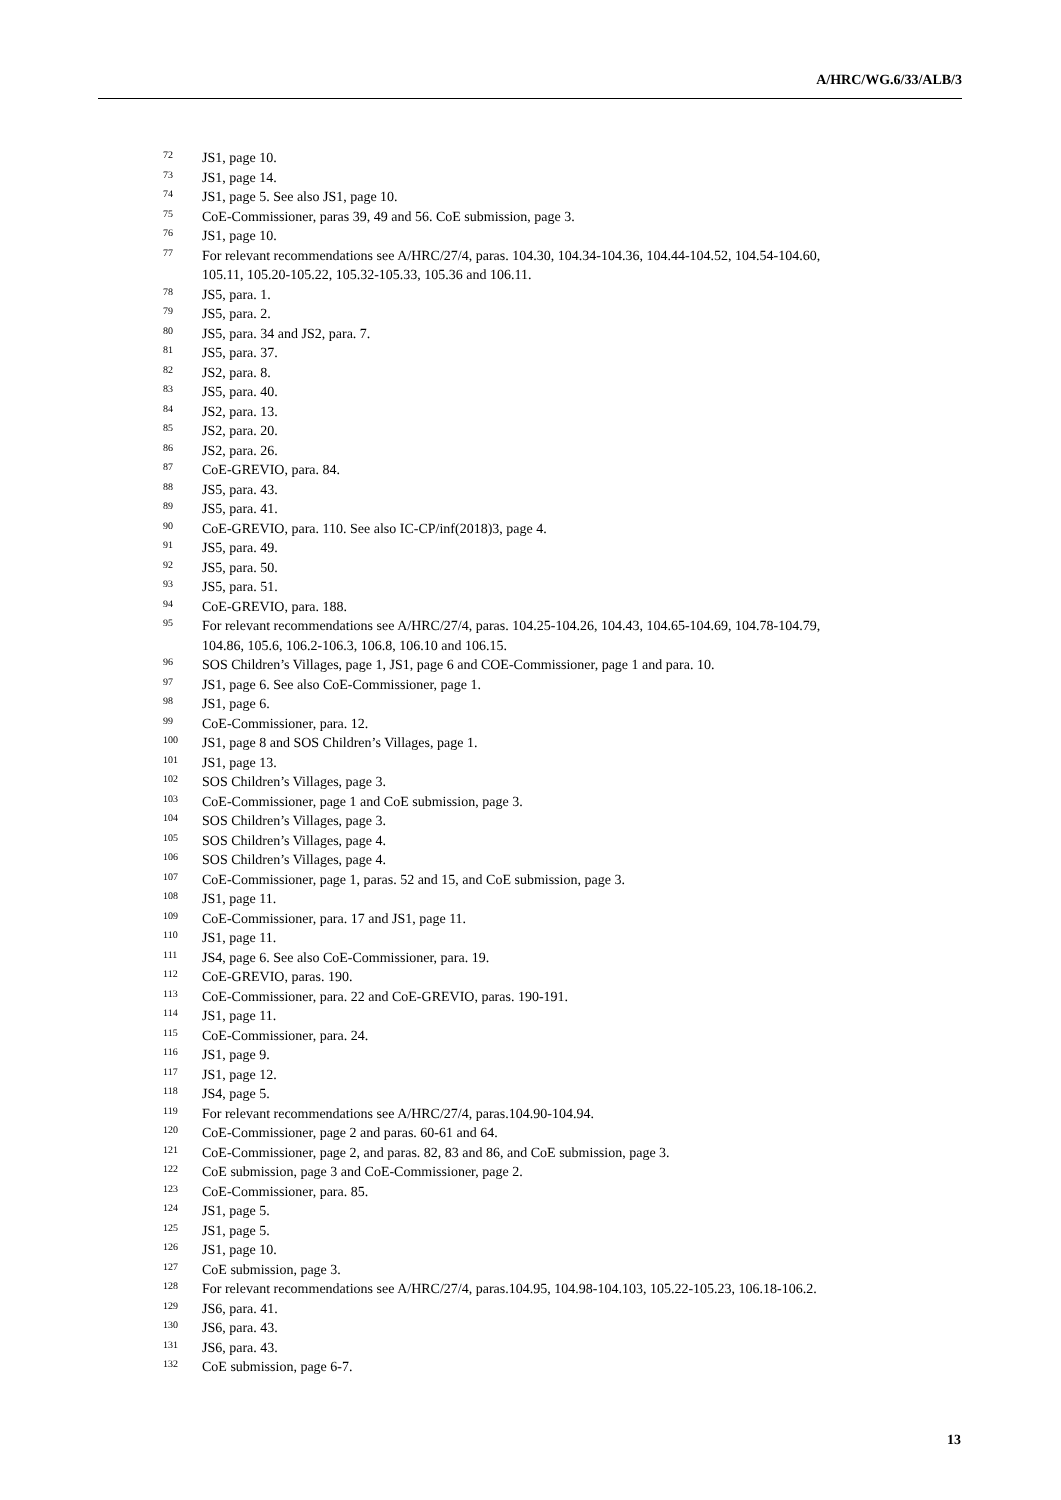A/HRC/WG.6/33/ALB/3
<sup>72</sup> JS1, page 10.
<sup>73</sup> JS1, page 14.
<sup>74</sup> JS1, page 5. See also JS1, page 10.
<sup>75</sup>CoE-Commissioner, paras 39, 49 and 56. CoE submission, page 3.
<sup>76</sup> JS1, page 10.
<sup>77</sup> For relevant recommendations see A/HRC/27/4, paras. 104.30, 104.34-104.36, 104.44-104.52, 104.54-104.60, 105.11, 105.20-105.22, 105.32-105.33, 105.36 and 106.11.
<sup>78</sup> JS5, para. 1.
<sup>79</sup> JS5, para. 2.
<sup>80</sup> JS5, para. 34 and JS2, para. 7.
<sup>81</sup> JS5, para. 37.
<sup>82</sup> JS2, para. 8.
<sup>83</sup> JS5, para. 40.
<sup>84</sup> JS2, para. 13.
<sup>85</sup> JS2, para. 20.
<sup>86</sup> JS2, para. 26.
<sup>87</sup>CoE-GREVIO, para. 84.
<sup>88</sup> JS5, para. 43.
<sup>89</sup> JS5, para. 41.
<sup>90</sup>CoE-GREVIO, para. 110. See also IC-CP/inf(2018)3, page 4.
<sup>91</sup> JS5, para. 49.
<sup>92</sup> JS5, para. 50.
<sup>93</sup> JS5, para. 51.
<sup>94</sup>CoE-GREVIO, para. 188.
<sup>95</sup> For relevant recommendations see A/HRC/27/4, paras. 104.25-104.26, 104.43, 104.65-104.69, 104.78-104.79, 104.86, 105.6, 106.2-106.3, 106.8, 106.10 and 106.15.
<sup>96</sup>SOS Children’s Villages, page 1, JS1, page 6 and COE-Commissioner, page 1 and para. 10.
<sup>97</sup> JS1, page 6. See also CoE-Commissioner, page 1.
<sup>98</sup> JS1, page 6.
<sup>99</sup>CoE-Commissioner, para. 12.
<sup>100</sup> JS1, page 8 and SOS Children’s Villages, page 1.
<sup>101</sup> JS1, page 13.
<sup>102</sup>SOS Children’s Villages, page 3.
<sup>103</sup>CoE-Commissioner, page 1 and CoE submission, page 3.
<sup>104</sup>SOS Children’s Villages, page 3.
<sup>105</sup>SOS Children’s Villages, page 4.
<sup>106</sup>SOS Children’s Villages, page 4.
<sup>107</sup>CoE-Commissioner, page 1, paras. 52 and 15, and CoE submission, page 3.
<sup>108</sup> JS1, page 11.
<sup>109</sup>CoE-Commissioner, para. 17 and JS1, page 11.
<sup>110</sup> JS1, page 11.
<sup>111</sup> JS4, page 6. See also CoE-Commissioner, para. 19.
<sup>112</sup>CoE-GREVIO, paras. 190.
<sup>113</sup>CoE-Commissioner, para. 22 and CoE-GREVIO, paras. 190-191.
<sup>114</sup> JS1, page 11.
<sup>115</sup>CoE-Commissioner, para. 24.
<sup>116</sup> JS1, page 9.
<sup>117</sup> JS1, page 12.
<sup>118</sup> JS4, page 5.
<sup>119</sup> For relevant recommendations see A/HRC/27/4, paras.104.90-104.94.
<sup>120</sup>CoE-Commissioner, page 2 and paras. 60-61 and 64.
<sup>121</sup>CoE-Commissioner, page 2, and paras. 82, 83 and 86, and CoE submission, page 3.
<sup>122</sup>CoE submission, page 3 and CoE-Commissioner, page 2.
<sup>123</sup>CoE-Commissioner, para. 85.
<sup>124</sup> JS1, page 5.
<sup>125</sup> JS1, page 5.
<sup>126</sup> JS1, page 10.
<sup>127</sup>CoE submission, page 3.
<sup>128</sup> For relevant recommendations see A/HRC/27/4, paras.104.95, 104.98-104.103, 105.22-105.23, 106.18-106.2.
<sup>129</sup> JS6, para. 41.
<sup>130</sup> JS6, para. 43.
<sup>131</sup> JS6, para. 43.
<sup>132</sup>CoE submission, page 6-7.
13